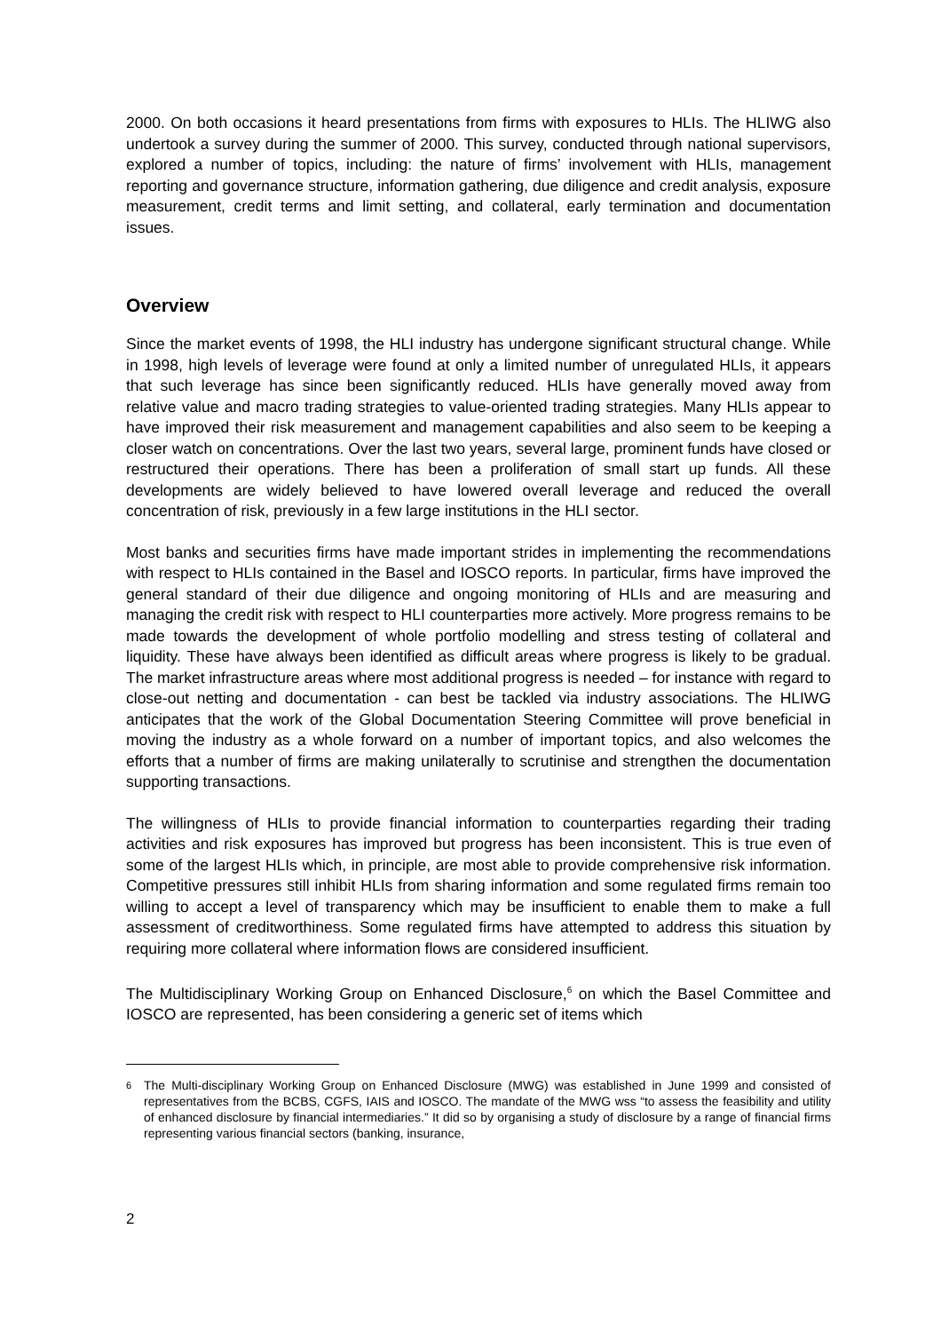2000. On both occasions it heard presentations from firms with exposures to HLIs. The HLIWG also undertook a survey during the summer of 2000. This survey, conducted through national supervisors, explored a number of topics, including: the nature of firms’ involvement with HLIs, management reporting and governance structure, information gathering, due diligence and credit analysis, exposure measurement, credit terms and limit setting, and collateral, early termination and documentation issues.
Overview
Since the market events of 1998, the HLI industry has undergone significant structural change. While in 1998, high levels of leverage were found at only a limited number of unregulated HLIs, it appears that such leverage has since been significantly reduced. HLIs have generally moved away from relative value and macro trading strategies to value-oriented trading strategies. Many HLIs appear to have improved their risk measurement and management capabilities and also seem to be keeping a closer watch on concentrations. Over the last two years, several large, prominent funds have closed or restructured their operations. There has been a proliferation of small start up funds. All these developments are widely believed to have lowered overall leverage and reduced the overall concentration of risk, previously in a few large institutions in the HLI sector.
Most banks and securities firms have made important strides in implementing the recommendations with respect to HLIs contained in the Basel and IOSCO reports. In particular, firms have improved the general standard of their due diligence and ongoing monitoring of HLIs and are measuring and managing the credit risk with respect to HLI counterparties more actively. More progress remains to be made towards the development of whole portfolio modelling and stress testing of collateral and liquidity. These have always been identified as difficult areas where progress is likely to be gradual. The market infrastructure areas where most additional progress is needed – for instance with regard to close-out netting and documentation - can best be tackled via industry associations. The HLIWG anticipates that the work of the Global Documentation Steering Committee will prove beneficial in moving the industry as a whole forward on a number of important topics, and also welcomes the efforts that a number of firms are making unilaterally to scrutinise and strengthen the documentation supporting transactions.
The willingness of HLIs to provide financial information to counterparties regarding their trading activities and risk exposures has improved but progress has been inconsistent. This is true even of some of the largest HLIs which, in principle, are most able to provide comprehensive risk information. Competitive pressures still inhibit HLIs from sharing information and some regulated firms remain too willing to accept a level of transparency which may be insufficient to enable them to make a full assessment of creditworthiness. Some regulated firms have attempted to address this situation by requiring more collateral where information flows are considered insufficient.
The Multidisciplinary Working Group on Enhanced Disclosure,<sup>6</sup> on which the Basel Committee and IOSCO are represented, has been considering a generic set of items which
6
The Multi-disciplinary Working Group on Enhanced Disclosure (MWG) was established in June 1999 and consisted of representatives from the BCBS, CGFS, IAIS and IOSCO. The mandate of the MWG wss “to assess the feasibility and utility of enhanced disclosure by financial intermediaries.” It did so by organising a study of disclosure by a range of financial firms representing various financial sectors (banking, insurance,
2